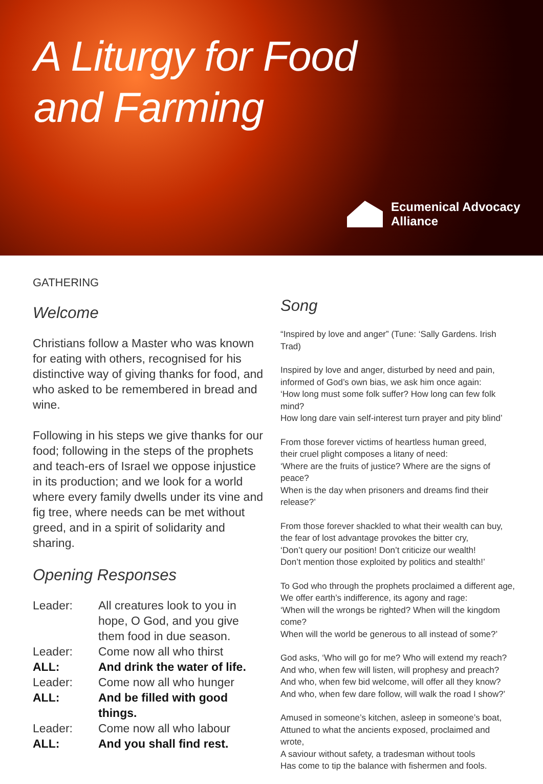A Liturgy for Food
and Farming
Ecumenical Advocacy
Alliance
GATHERING
Welcome
Christians follow a Master who was known for eating with others, recognised for his distinctive way of giving thanks for food, and who asked to be remembered in bread and wine.
Following in his steps we give thanks for our food; following in the steps of the prophets and teach-ers of Israel we oppose injustice in its production; and we look for a world where every family dwells under its vine and fig tree, where needs can be met without greed, and in a spirit of solidarity and sharing.
Opening Responses
Leader: All creatures look to you in hope, O God, and you give them food in due season.
Leader: Come now all who thirst
ALL: And drink the water of life.
Leader: Come now all who hunger
ALL: And be filled with good things.
Leader: Come now all who labour
ALL: And you shall find rest.
Song
“Inspired by love and anger” (Tune: ‘Sally Gardens. Irish Trad)
Inspired by love and anger, disturbed by need and pain,
informed of God’s own bias, we ask him once again:
‘How long must some folk suffer? How long can few folk mind?
How long dare vain self-interest turn prayer and pity blind’
From those forever victims of heartless human greed,
their cruel plight composes a litany of need:
‘Where are the fruits of justice? Where are the signs of peace?
When is the day when prisoners and dreams find their release?’
From those forever shackled to what their wealth can buy,
the fear of lost advantage provokes the bitter cry,
‘Don’t query our position! Don’t criticize our wealth!
Don’t mention those exploited by politics and stealth!’
To God who through the prophets proclaimed a different age,
We offer earth’s indifference, its agony and rage:
‘When will the wrongs be righted? When will the kingdom come?
When will the world be generous to all instead of some?’
God asks, ‘Who will go for me? Who will extend my reach?
And who, when few will listen, will prophesy and preach?
And who, when few bid welcome, will offer all they know?
And who, when few dare follow, will walk the road I show?’
Amused in someone’s kitchen, asleep in someone’s boat,
Attuned to what the ancients exposed, proclaimed and wrote,
A saviour without safety, a tradesman without tools
Has come to tip the balance with fishermen and fools.